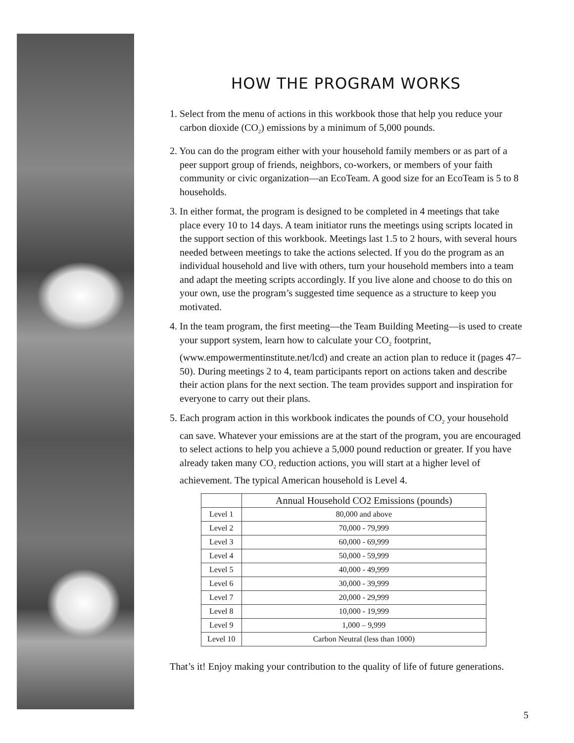HOW THE PROGRAM WORKS
1. Select from the menu of actions in this workbook those that help you reduce your carbon dioxide (CO<sub>2</sub>) emissions by a minimum of 5,000 pounds.
2. You can do the program either with your household family members or as part of a peer support group of friends, neighbors, co-workers, or members of your faith community or civic organization—an EcoTeam. A good size for an EcoTeam is 5 to 8 households.
3. In either format, the program is designed to be completed in 4 meetings that take place every 10 to 14 days. A team initiator runs the meetings using scripts located in the support section of this workbook. Meetings last 1.5 to 2 hours, with several hours needed between meetings to take the actions selected. If you do the program as an individual household and live with others, turn your household members into a team and adapt the meeting scripts accordingly. If you live alone and choose to do this on your own, use the program’s suggested time sequence as a structure to keep you motivated.
4. In the team program, the first meeting—the Team Building Meeting—is used to create your support system, learn how to calculate your CO<sub>2</sub> footprint, (www.empowermentinstitute.net/lcd) and create an action plan to reduce it (pages 47–50). During meetings 2 to 4, team participants report on actions taken and describe their action plans for the next section. The team provides support and inspiration for everyone to carry out their plans.
5. Each program action in this workbook indicates the pounds of CO<sub>2</sub> your household can save. Whatever your emissions are at the start of the program, you are encouraged to select actions to help you achieve a 5,000 pound reduction or greater. If you have already taken many CO<sub>2</sub> reduction actions, you will start at a higher level of achievement. The typical American household is Level 4.
| | Annual Household CO2 Emissions (pounds) |
| --- | --- |
| Level 1 | 80,000 and above |
| Level 2 | 70,000 - 79,999 |
| Level 3 | 60,000 - 69,999 |
| Level 4 | 50,000 - 59,999 |
| Level 5 | 40,000 - 49,999 |
| Level 6 | 30,000 - 39,999 |
| Level 7 | 20,000 - 29,999 |
| Level 8 | 10,000 - 19,999 |
| Level 9 | 1,000 – 9,999 |
| Level 10 | Carbon Neutral (less than 1000) |
That’s it! Enjoy making your contribution to the quality of life of future generations.
5